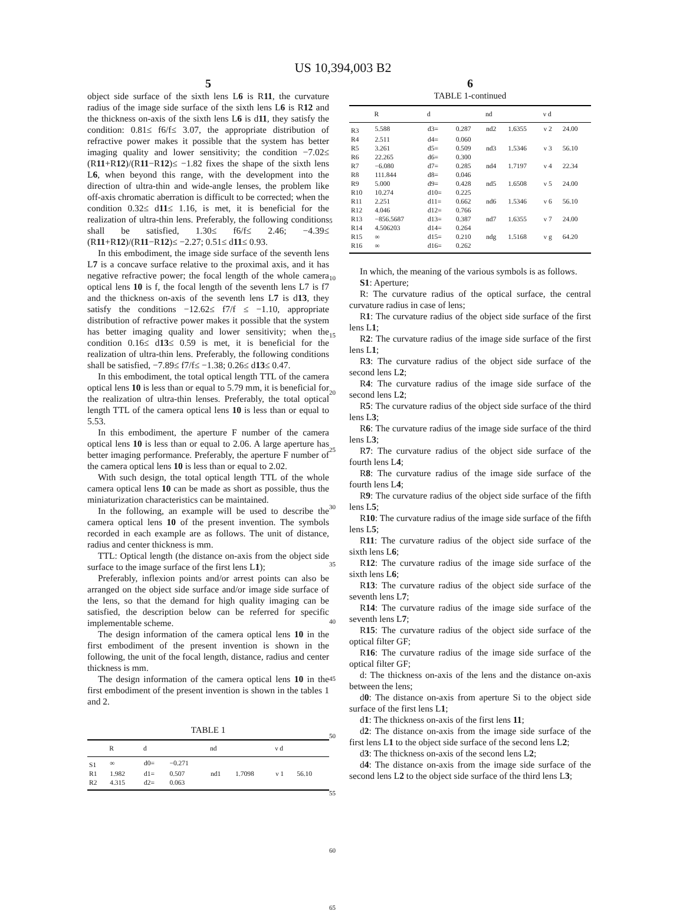US 10,394,003 B2
5
object side surface of the sixth lens L6 is R11, the curvature radius of the image side surface of the sixth lens L6 is R12 and the thickness on-axis of the sixth lens L6 is d11, they satisfy the condition: 0.81≤ f6/f≤ 3.07, the appropriate distribution of refractive power makes it possible that the system has better imaging quality and lower sensitivity; the condition −7.02≤ (R11+R12)/(R11−R12)≤ −1.82 fixes the shape of the sixth lens L6, when beyond this range, with the development into the direction of ultra-thin and wide-angle lenses, the problem like off-axis chromatic aberration is difficult to be corrected; when the condition 0.32≤ d11≤ 1.16, is met, it is beneficial for the realization of ultra-thin lens. Preferably, the following conditions shall be satisfied, 1.30≤ f6/f≤ 2.46; −4.39≤ (R11+R12)/(R11−R12)≤ −2.27; 0.51≤ d11≤ 0.93.
In this embodiment, the image side surface of the seventh lens L7 is a concave surface relative to the proximal axis, and it has negative refractive power; the focal length of the whole camera optical lens 10 is f, the focal length of the seventh lens L7 is f7 and the thickness on-axis of the seventh lens L7 is d13, they satisfy the conditions −12.62≤ f7/f ≤ −1.10, appropriate distribution of refractive power makes it possible that the system has better imaging quality and lower sensitivity; when the condition 0.16≤ d13≤ 0.59 is met, it is beneficial for the realization of ultra-thin lens. Preferably, the following conditions shall be satisfied, −7.89≤ f7/f≤ −1.38; 0.26≤ d13≤ 0.47.
In this embodiment, the total optical length TTL of the camera optical lens 10 is less than or equal to 5.79 mm, it is beneficial for the realization of ultra-thin lenses. Preferably, the total optical length TTL of the camera optical lens 10 is less than or equal to 5.53.
In this embodiment, the aperture F number of the camera optical lens 10 is less than or equal to 2.06. A large aperture has better imaging performance. Preferably, the aperture F number of the camera optical lens 10 is less than or equal to 2.02.
With such design, the total optical length TTL of the whole camera optical lens 10 can be made as short as possible, thus the miniaturization characteristics can be maintained.
In the following, an example will be used to describe the camera optical lens 10 of the present invention. The symbols recorded in each example are as follows. The unit of distance, radius and center thickness is mm.
TTL: Optical length (the distance on-axis from the object side surface to the image surface of the first lens L1);
Preferably, inflexion points and/or arrest points can also be arranged on the object side surface and/or image side surface of the lens, so that the demand for high quality imaging can be satisfied, the description below can be referred for specific implementable scheme.
The design information of the camera optical lens 10 in the first embodiment of the present invention is shown in the following, the unit of the focal length, distance, radius and center thickness is mm.
The design information of the camera optical lens 10 in the first embodiment of the present invention is shown in the tables 1 and 2.
TABLE 1
| | R | d | | nd | | ν d | |
| --- | --- | --- | --- | --- | --- | --- | --- |
| S1 | ∞ | d0= | −0.271 | | | | |
| R1 | 1.982 | d1= | 0.507 | nd1 | 1.7098 | ν 1 | 56.10 |
| R2 | 4.315 | d2= | 0.063 | | | | |
5
10
15
20
25
30
35
40
45
50
55
60
65
6
TABLE 1-continued
| | R | d | | nd | | ν d | |
| --- | --- | --- | --- | --- | --- | --- | --- |
| R3 | 5.588 | d3= | 0.287 | nd2 | 1.6355 | ν 2 | 24.00 |
| R4 | 2.511 | d4= | 0.060 | | | | |
| R5 | 3.261 | d5= | 0.509 | nd3 | 1.5346 | ν 3 | 56.10 |
| R6 | 22.265 | d6= | 0.300 | | | | |
| R7 | −6.080 | d7= | 0.285 | nd4 | 1.7197 | ν 4 | 22.34 |
| R8 | 111.844 | d8= | 0.046 | | | | |
| R9 | 5.000 | d9= | 0.428 | nd5 | 1.6508 | ν 5 | 24.00 |
| R10 | 10.274 | d10= | 0.225 | | | | |
| R11 | 2.251 | d11= | 0.662 | nd6 | 1.5346 | ν 6 | 56.10 |
| R12 | 4.046 | d12= | 0.766 | | | | |
| R13 | −856.5687 | d13= | 0.387 | nd7 | 1.6355 | ν 7 | 24.00 |
| R14 | 4.506203 | d14= | 0.264 | | | | |
| R15 | ∞ | d15= | 0.210 | ndg | 1.5168 | ν g | 64.20 |
| R16 | ∞ | d16= | 0.262 | | | | |
In which, the meaning of the various symbols is as follows.
S1: Aperture;
R: The curvature radius of the optical surface, the central curvature radius in case of lens;
R1: The curvature radius of the object side surface of the first lens L1;
R2: The curvature radius of the image side surface of the first lens L1;
R3: The curvature radius of the object side surface of the second lens L2;
R4: The curvature radius of the image side surface of the second lens L2;
R5: The curvature radius of the object side surface of the third lens L3;
R6: The curvature radius of the image side surface of the third lens L3;
R7: The curvature radius of the object side surface of the fourth lens L4;
R8: The curvature radius of the image side surface of the fourth lens L4;
R9: The curvature radius of the object side surface of the fifth lens L5;
R10: The curvature radius of the image side surface of the fifth lens L5;
R11: The curvature radius of the object side surface of the sixth lens L6;
R12: The curvature radius of the image side surface of the sixth lens L6;
R13: The curvature radius of the object side surface of the seventh lens L7;
R14: The curvature radius of the image side surface of the seventh lens L7;
R15: The curvature radius of the object side surface of the optical filter GF;
R16: The curvature radius of the image side surface of the optical filter GF;
d: The thickness on-axis of the lens and the distance on-axis between the lens;
d0: The distance on-axis from aperture Si to the object side surface of the first lens L1;
d1: The thickness on-axis of the first lens 11;
d2: The distance on-axis from the image side surface of the first lens L1 to the object side surface of the second lens L2;
d3: The thickness on-axis of the second lens L2;
d4: The distance on-axis from the image side surface of the second lens L2 to the object side surface of the third lens L3;